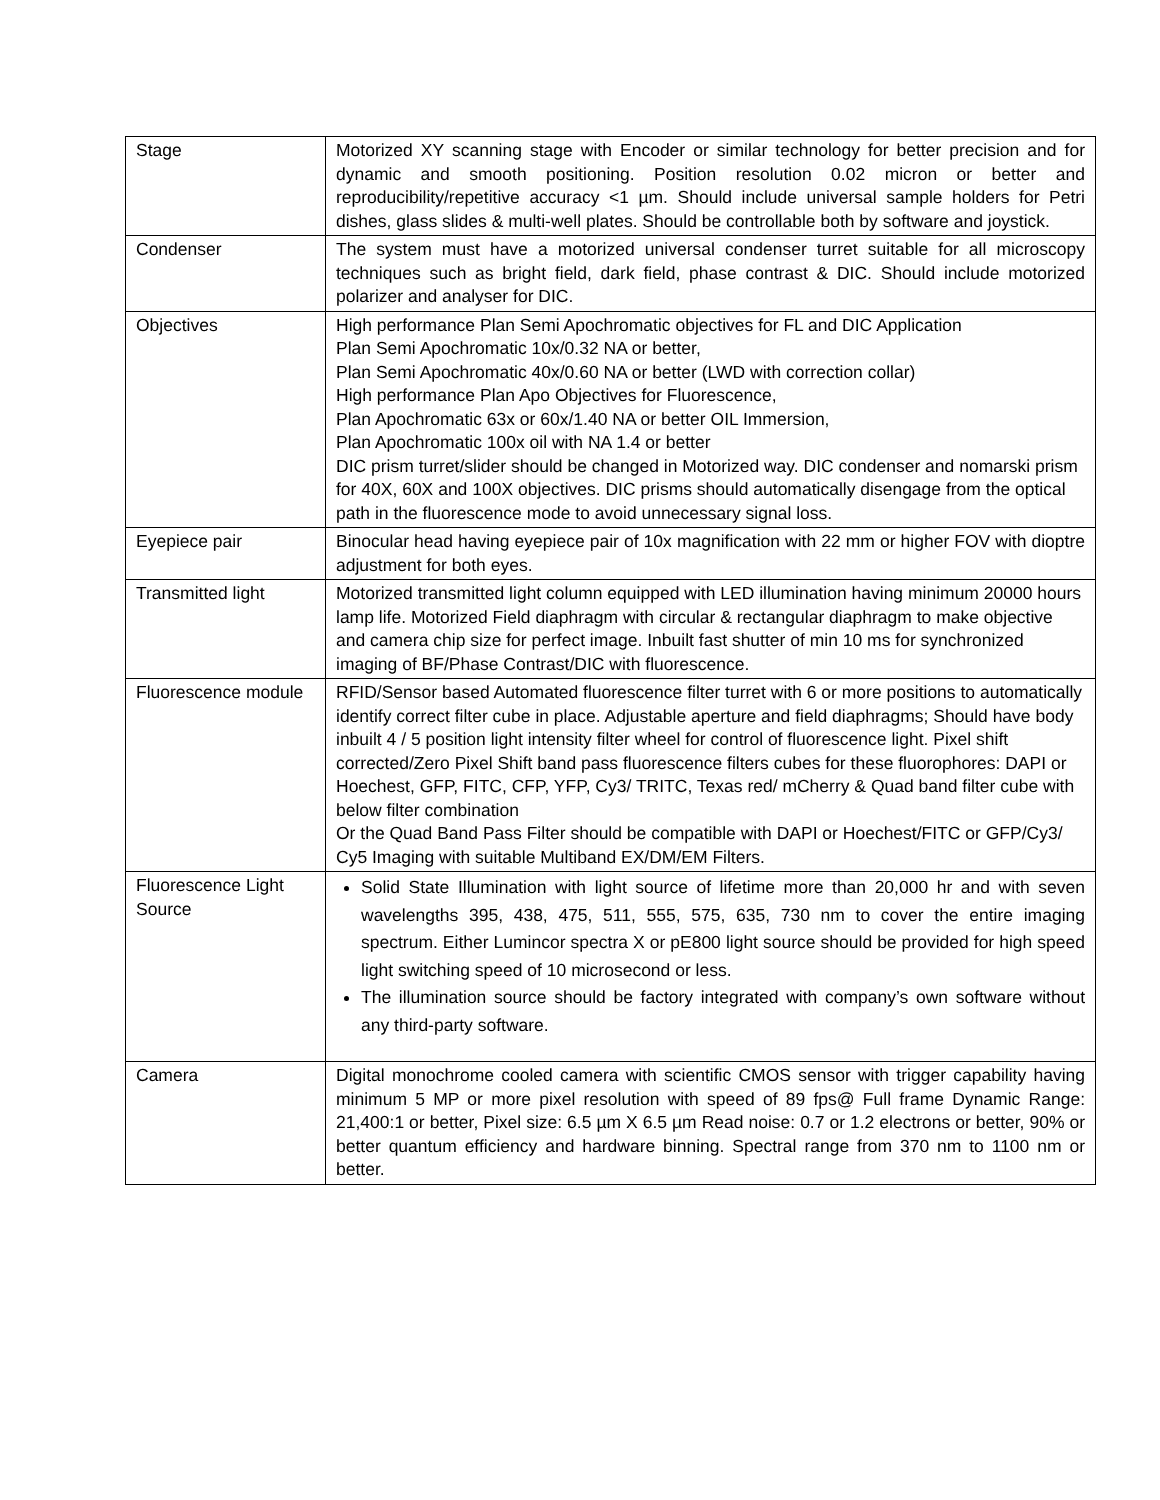| Stage | Motorized XY scanning stage with Encoder or similar technology for better precision and for dynamic and smooth positioning. Position resolution 0.02 micron or better and reproducibility/repetitive accuracy <1 µm. Should include universal sample holders for Petri dishes, glass slides & multi-well plates. Should be controllable both by software and joystick. |
| Condenser | The system must have a motorized universal condenser turret suitable for all microscopy techniques such as bright field, dark field, phase contrast & DIC. Should include motorized polarizer and analyser for DIC. |
| Objectives | High performance Plan Semi Apochromatic objectives for FL and DIC Application Plan Semi Apochromatic 10x/0.32 NA or better, Plan Semi Apochromatic 40x/0.60 NA or better (LWD with correction collar) High performance Plan Apo Objectives for Fluorescence, Plan Apochromatic 63x or 60x/1.40 NA or better OIL Immersion, Plan Apochromatic 100x oil with NA 1.4 or better DIC prism turret/slider should be changed in Motorized way. DIC condenser and nomarski prism for 40X, 60X and 100X objectives. DIC prisms should automatically disengage from the optical path in the fluorescence mode to avoid unnecessary signal loss. |
| Eyepiece pair | Binocular head having eyepiece pair of 10x magnification with 22 mm or higher FOV with dioptre adjustment for both eyes. |
| Transmitted light | Motorized transmitted light column equipped with LED illumination having minimum 20000 hours lamp life. Motorized Field diaphragm with circular & rectangular diaphragm to make objective and camera chip size for perfect image. Inbuilt fast shutter of min 10 ms for synchronized imaging of BF/Phase Contrast/DIC with fluorescence. |
| Fluorescence module | RFID/Sensor based Automated fluorescence filter turret with 6 or more positions to automatically identify correct filter cube in place. Adjustable aperture and field diaphragms; Should have body inbuilt 4 / 5 position light intensity filter wheel for control of fluorescence light. Pixel shift corrected/Zero Pixel Shift band pass fluorescence filters cubes for these fluorophores: DAPI or Hoechest, GFP, FITC, CFP, YFP, Cy3/ TRITC, Texas red/ mCherry & Quad band filter cube with below filter combination Or the Quad Band Pass Filter should be compatible with DAPI or Hoechest/FITC or GFP/Cy3/ Cy5 Imaging with suitable Multiband EX/DM/EM Filters. |
| Fluorescence Light Source | Solid State Illumination with light source of lifetime more than 20,000 hr and with seven wavelengths 395, 438, 475, 511, 555, 575, 635, 730 nm to cover the entire imaging spectrum. Either Lumincor spectra X or pE800 light source should be provided for high speed light switching speed of 10 microsecond or less. The illumination source should be factory integrated with company’s own software without any third-party software. |
| Camera | Digital monochrome cooled camera with scientific CMOS sensor with trigger capability having minimum 5 MP or more pixel resolution with speed of 89 fps@ Full frame Dynamic Range: 21,400:1 or better, Pixel size: 6.5 µm X 6.5 µm Read noise: 0.7 or 1.2 electrons or better, 90% or better quantum efficiency and hardware binning. Spectral range from 370 nm to 1100 nm or better. |